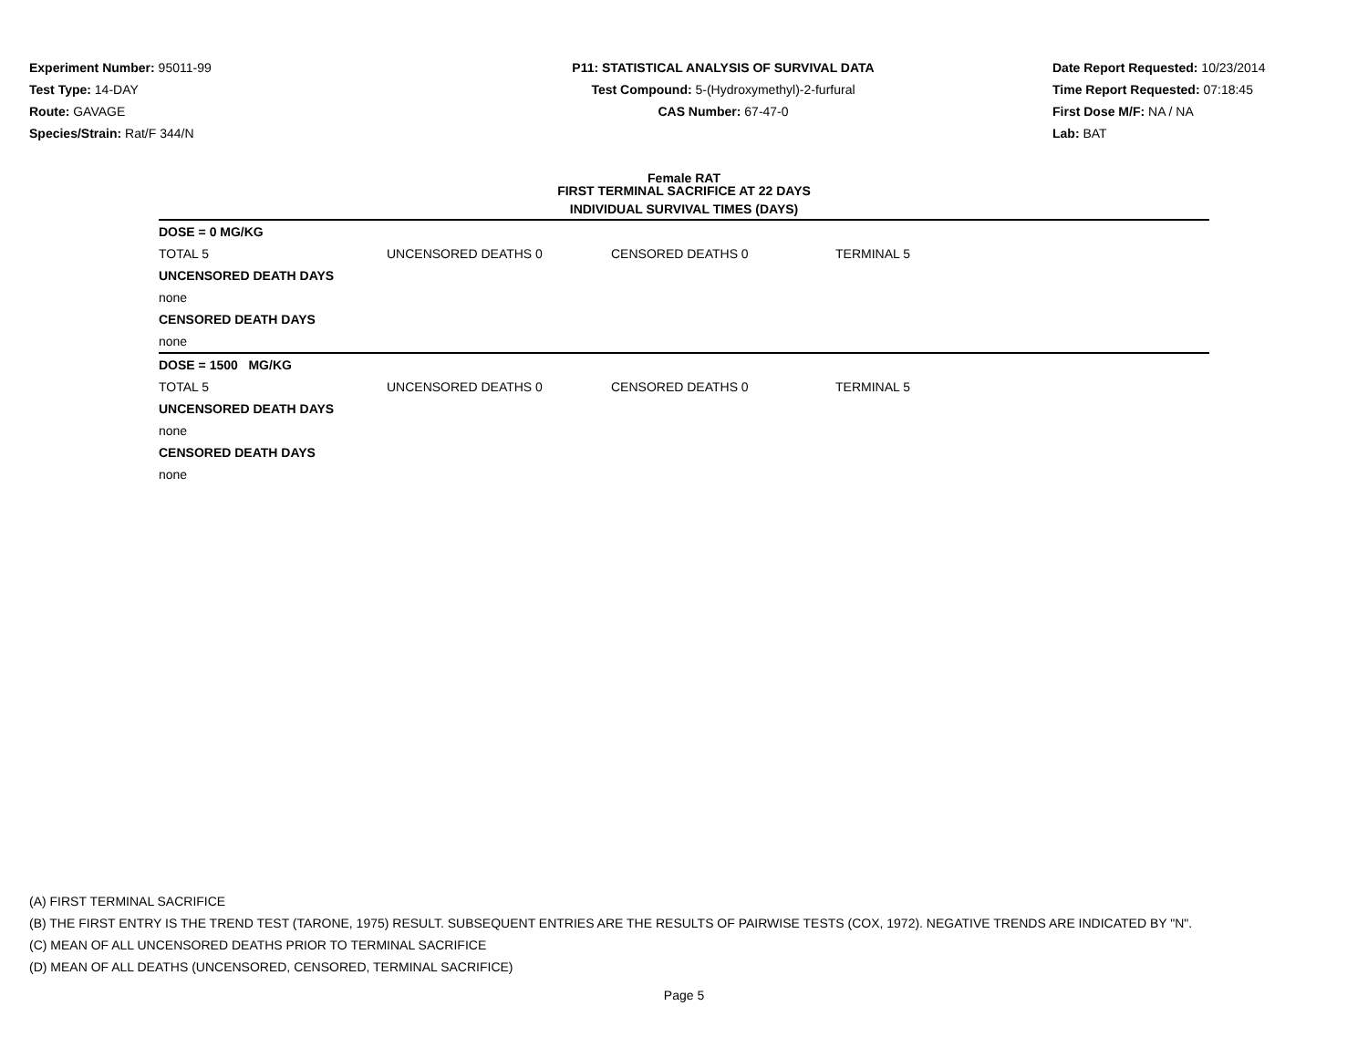Experiment Number: 95011-99
Test Type: 14-DAY
Route: GAVAGE
Species/Strain: Rat/F 344/N
P11: STATISTICAL ANALYSIS OF SURVIVAL DATA
Test Compound: 5-(Hydroxymethyl)-2-furfural
CAS Number: 67-47-0
Date Report Requested: 10/23/2014
Time Report Requested: 07:18:45
First Dose M/F: NA / NA
Lab: BAT
Female RAT
FIRST TERMINAL SACRIFICE AT 22 DAYS
INDIVIDUAL SURVIVAL TIMES (DAYS)
| DOSE = 0 MG/KG | | | |
| TOTAL 5 | UNCENSORED DEATHS 0 | CENSORED DEATHS 0 | TERMINAL 5 |
| UNCENSORED DEATH DAYS | | | |
| none | | | |
| CENSORED DEATH DAYS | | | |
| none | | | |
| DOSE = 1500 MG/KG | | | |
| TOTAL 5 | UNCENSORED DEATHS 0 | CENSORED DEATHS 0 | TERMINAL 5 |
| UNCENSORED DEATH DAYS | | | |
| none | | | |
| CENSORED DEATH DAYS | | | |
| none | | | |
(A) FIRST TERMINAL SACRIFICE
(B) THE FIRST ENTRY IS THE TREND TEST (TARONE, 1975) RESULT. SUBSEQUENT ENTRIES ARE THE RESULTS OF PAIRWISE TESTS (COX, 1972). NEGATIVE TRENDS ARE INDICATED BY "N".
(C) MEAN OF ALL UNCENSORED DEATHS PRIOR TO TERMINAL SACRIFICE
(D) MEAN OF ALL DEATHS (UNCENSORED, CENSORED, TERMINAL SACRIFICE)
Page 5